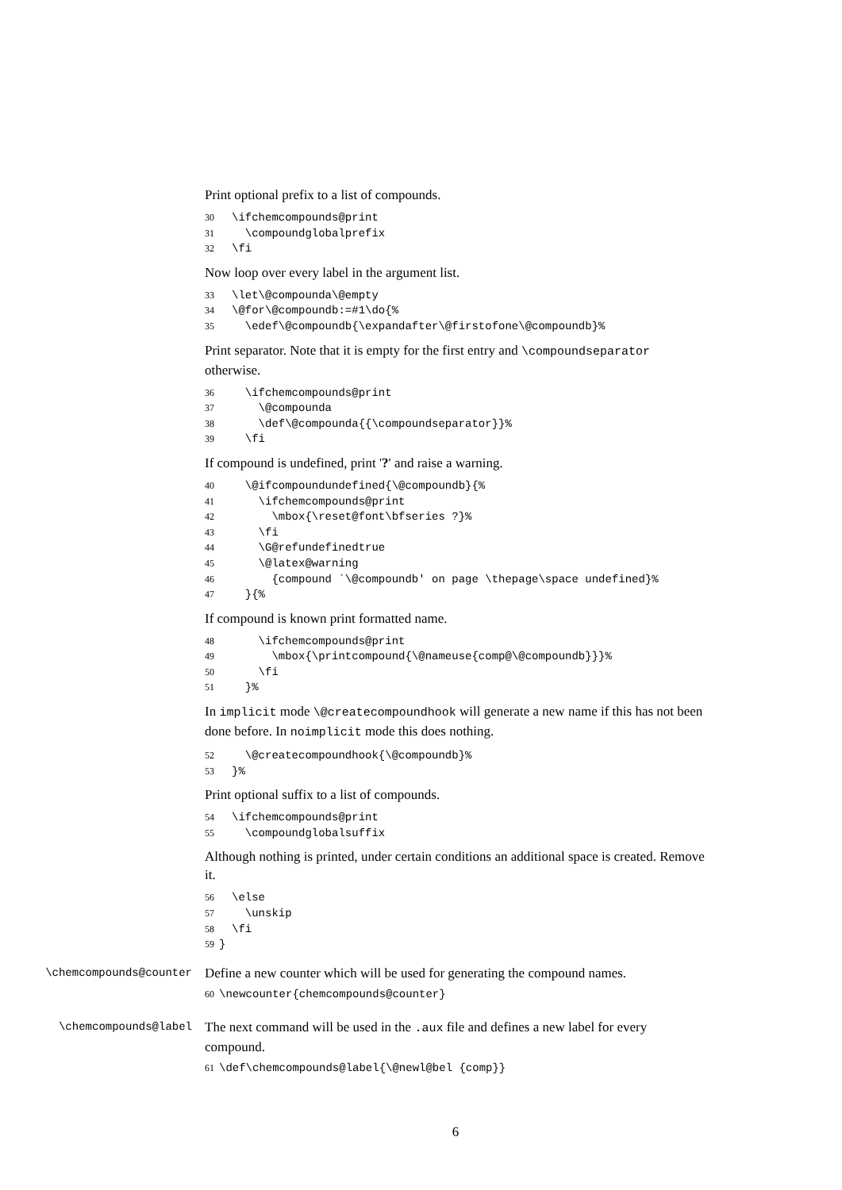Print optional prefix to a list of compounds.
30 \ifchemcompounds@print 31 \compoundglobalprefix 32 \fi
Now loop over every label in the argument list.
33 \let\@compounda\@empty 34 \@for\@compoundb:=#1\do{% 35 \edef\@compoundb{\expandafter\@firstofone\@compoundb}%
Print separator. Note that it is empty for the first entry and \compoundseparator otherwise.
36 \ifchemcompounds@print 37 \@compounda 38 \def\@compounda{{\compoundseparator}}% 39 \fi
If compound is undefined, print '?' and raise a warning.
40 \@ifcompoundundefined{\@compoundb}{% 41 \ifchemcompounds@print 42 \mbox{\reset@font\bfseries ?}% 43 \fi 44 \G@refundefinedtrue 45 \@latex@warning 46 {compound `\@compoundb' on page \thepage\space undefined}% 47 }{%
If compound is known print formatted name.
48 \ifchemcompounds@print 49 \mbox{\printcompound{\@nameuse{comp@\@compoundb}}}% 50 \fi 51 }%
In implicit mode \@createcompoundhook will generate a new name if this has not been done before. In noimplicit mode this does nothing.
52 \@createcompoundhook{\@compoundb}% 53 }%
Print optional suffix to a list of compounds.
54 \ifchemcompounds@print 55 \compoundglobalsuffix
Although nothing is printed, under certain conditions an additional space is created. Remove it.
56 \else 57 \unskip 58 \fi 59 }
\chemcompounds@counter
Define a new counter which will be used for generating the compound names.
60 \newcounter{chemcompounds@counter}
\chemcompounds@label
The next command will be used in the .aux file and defines a new label for every compound.
61 \def\chemcompounds@label{\@newl@bel {comp}}
6